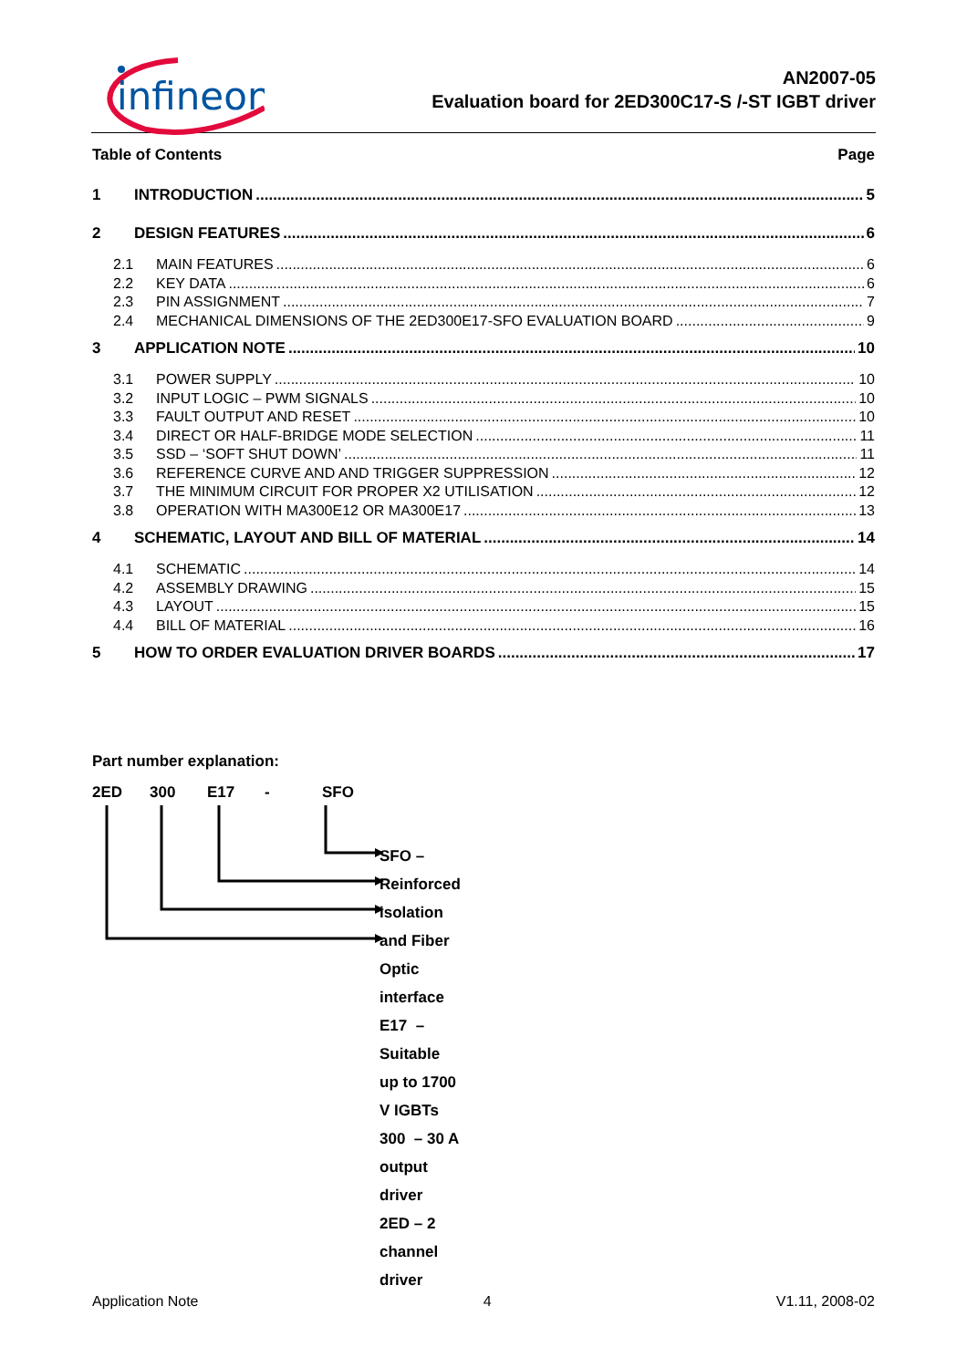infineon
AN2007-05
Evaluation board for 2ED300C17-S /-ST IGBT driver
Table of Contents Page
1 INTRODUCTION 5
2 DESIGN FEATURES 6
2.1 MAIN FEATURES 6
2.2 KEY DATA 6
2.3 PIN ASSIGNMENT 7
2.4 MECHANICAL DIMENSIONS OF THE 2ED300E17-SFO EVALUATION BOARD 9
3 APPLICATION NOTE 10
3.1 POWER SUPPLY 10
3.2 INPUT LOGIC – PWM SIGNALS 10
3.3 FAULT OUTPUT AND RESET 10
3.4 DIRECT OR HALF-BRIDGE MODE SELECTION 11
3.5 SSD – ‘SOFT SHUT DOWN’ 11
3.6 REFERENCE CURVE AND AND TRIGGER SUPPRESSION 12
3.7 THE MINIMUM CIRCUIT FOR PROPER X2 UTILISATION 12
3.8 OPERATION WITH MA300E12 OR MA300E17 13
4 SCHEMATIC, LAYOUT AND BILL OF MATERIAL 14
4.1 SCHEMATIC 14
4.2 ASSEMBLY DRAWING 15
4.3 LAYOUT 15
4.4 BILL OF MATERIAL 16
5 HOW TO ORDER EVALUATION DRIVER BOARDS 17
Part number explanation:
2ED 300 E17 - SFO
SFO – Reinforced isolation and Fiber Optic interface
E17 – Suitable up to 1700 V IGBTs
300 – 30 A output driver
2ED – 2 channel driver
Application Note 4 V1.11, 2008-02